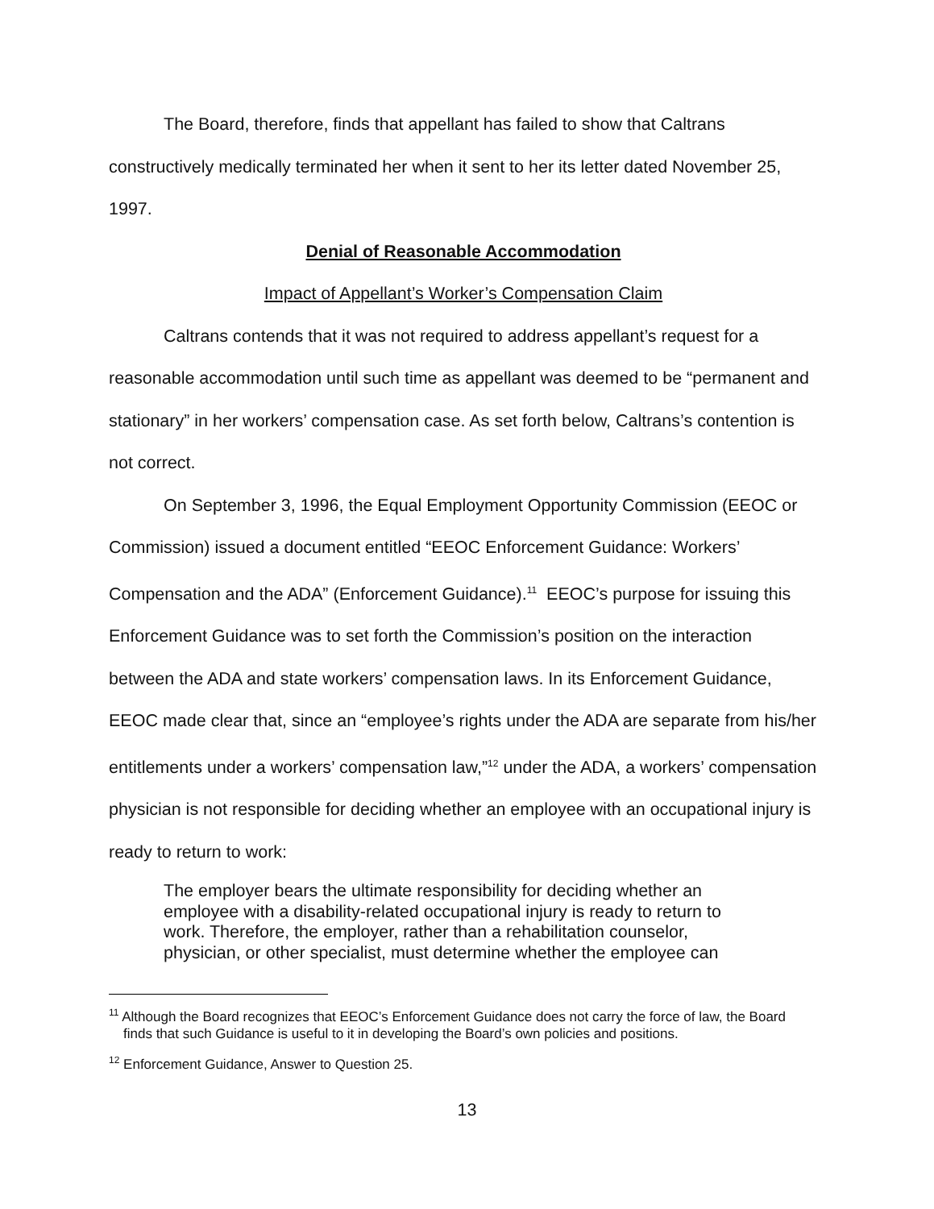The Board, therefore, finds that appellant has failed to show that Caltrans constructively medically terminated her when it sent to her its letter dated November 25, 1997.
Denial of Reasonable Accommodation
Impact of Appellant’s Worker’s Compensation Claim
Caltrans contends that it was not required to address appellant’s request for a reasonable accommodation until such time as appellant was deemed to be “permanent and stationary” in her workers’ compensation case. As set forth below, Caltrans’s contention is not correct.
On September 3, 1996, the Equal Employment Opportunity Commission (EEOC or Commission) issued a document entitled “EEOC Enforcement Guidance: Workers’ Compensation and the ADA” (Enforcement Guidance).<sup>11</sup> EEOC’s purpose for issuing this Enforcement Guidance was to set forth the Commission’s position on the interaction between the ADA and state workers’ compensation laws. In its Enforcement Guidance, EEOC made clear that, since an “employee’s rights under the ADA are separate from his/her entitlements under a workers’ compensation law,”<sup>12</sup> under the ADA, a workers’ compensation physician is not responsible for deciding whether an employee with an occupational injury is ready to return to work:
The employer bears the ultimate responsibility for deciding whether an employee with a disability-related occupational injury is ready to return to work. Therefore, the employer, rather than a rehabilitation counselor, physician, or other specialist, must determine whether the employee can
<sup>11</sup> Although the Board recognizes that EEOC’s Enforcement Guidance does not carry the force of law, the Board finds that such Guidance is useful to it in developing the Board’s own policies and positions.
<sup>12</sup> Enforcement Guidance, Answer to Question 25.
13